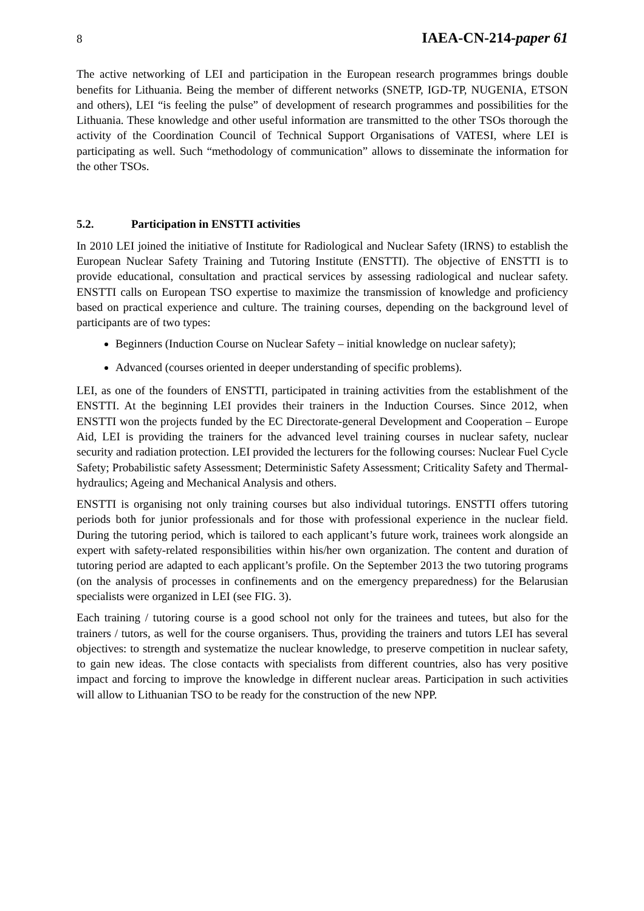8 IAEA-CN-214-paper 61
The active networking of LEI and participation in the European research programmes brings double benefits for Lithuania. Being the member of different networks (SNETP, IGD-TP, NUGENIA, ETSON and others), LEI “is feeling the pulse” of development of research programmes and possibilities for the Lithuania. These knowledge and other useful information are transmitted to the other TSOs thorough the activity of the Coordination Council of Technical Support Organisations of VATESI, where LEI is participating as well. Such “methodology of communication” allows to disseminate the information for the other TSOs.
5.2. Participation in ENSTTI activities
In 2010 LEI joined the initiative of Institute for Radiological and Nuclear Safety (IRNS) to establish the European Nuclear Safety Training and Tutoring Institute (ENSTTI). The objective of ENSTTI is to provide educational, consultation and practical services by assessing radiological and nuclear safety. ENSTTI calls on European TSO expertise to maximize the transmission of knowledge and proficiency based on practical experience and culture. The training courses, depending on the background level of participants are of two types:
Beginners (Induction Course on Nuclear Safety – initial knowledge on nuclear safety);
Advanced (courses oriented in deeper understanding of specific problems).
LEI, as one of the founders of ENSTTI, participated in training activities from the establishment of the ENSTTI. At the beginning LEI provides their trainers in the Induction Courses. Since 2012, when ENSTTI won the projects funded by the EC Directorate-general Development and Cooperation – Europe Aid, LEI is providing the trainers for the advanced level training courses in nuclear safety, nuclear security and radiation protection. LEI provided the lecturers for the following courses: Nuclear Fuel Cycle Safety; Probabilistic safety Assessment; Deterministic Safety Assessment; Criticality Safety and Thermal-hydraulics; Ageing and Mechanical Analysis and others.
ENSTTI is organising not only training courses but also individual tutorings. ENSTTI offers tutoring periods both for junior professionals and for those with professional experience in the nuclear field. During the tutoring period, which is tailored to each applicant’s future work, trainees work alongside an expert with safety-related responsibilities within his/her own organization. The content and duration of tutoring period are adapted to each applicant’s profile. On the September 2013 the two tutoring programs (on the analysis of processes in confinements and on the emergency preparedness) for the Belarusian specialists were organized in LEI (see FIG. 3).
Each training / tutoring course is a good school not only for the trainees and tutees, but also for the trainers / tutors, as well for the course organisers. Thus, providing the trainers and tutors LEI has several objectives: to strength and systematize the nuclear knowledge, to preserve competition in nuclear safety, to gain new ideas. The close contacts with specialists from different countries, also has very positive impact and forcing to improve the knowledge in different nuclear areas. Participation in such activities will allow to Lithuanian TSO to be ready for the construction of the new NPP.